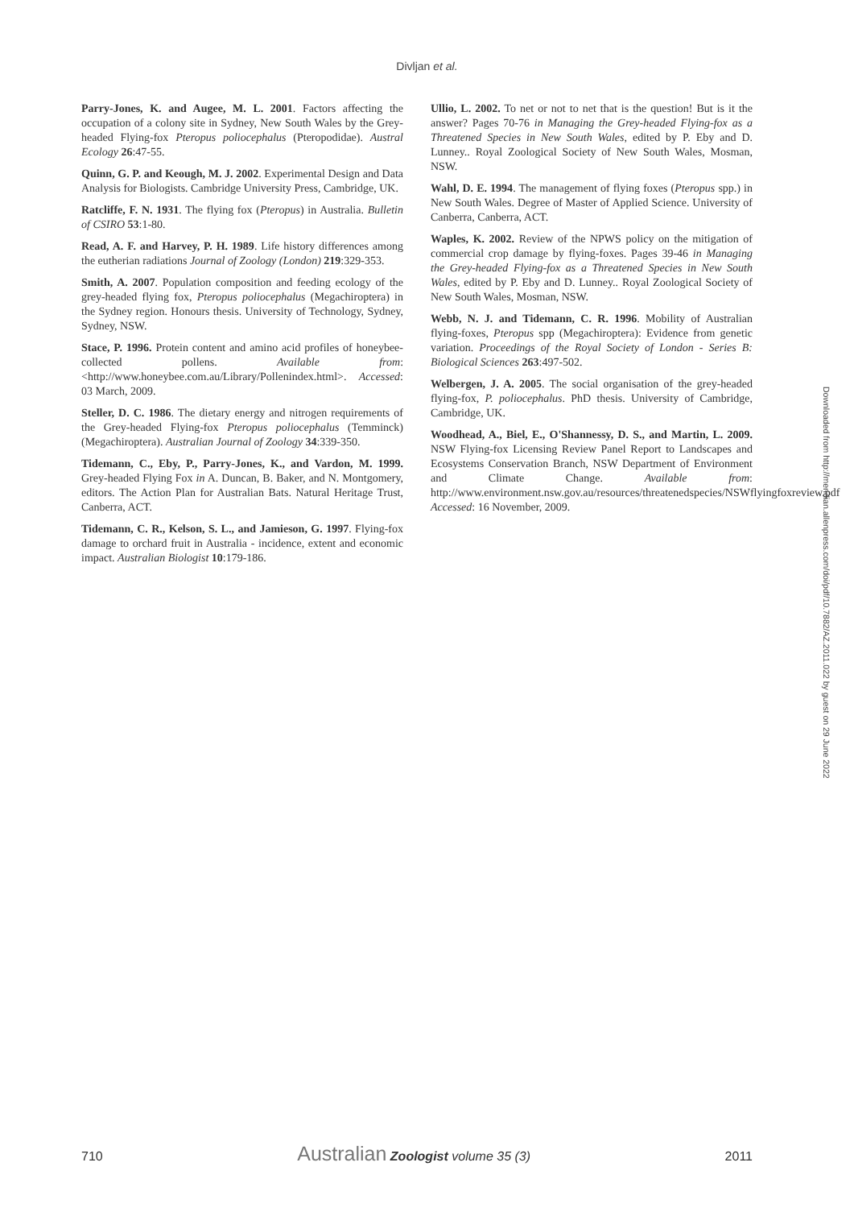Divljan et al.
Parry-Jones, K. and Augee, M. L. 2001. Factors affecting the occupation of a colony site in Sydney, New South Wales by the Grey-headed Flying-fox Pteropus poliocephalus (Pteropodidae). Austral Ecology 26:47-55.
Quinn, G. P. and Keough, M. J. 2002. Experimental Design and Data Analysis for Biologists. Cambridge University Press, Cambridge, UK.
Ratcliffe, F. N. 1931. The flying fox (Pteropus) in Australia. Bulletin of CSIRO 53:1-80.
Read, A. F. and Harvey, P. H. 1989. Life history differences among the eutherian radiations Journal of Zoology (London) 219:329-353.
Smith, A. 2007. Population composition and feeding ecology of the grey-headed flying fox, Pteropus poliocephalus (Megachiroptera) in the Sydney region. Honours thesis. University of Technology, Sydney, Sydney, NSW.
Stace, P. 1996. Protein content and amino acid profiles of honeybee-collected pollens. Available from: <http://www.honeybee.com.au/Library/Pollenindex.html>. Accessed: 03 March, 2009.
Steller, D. C. 1986. The dietary energy and nitrogen requirements of the Grey-headed Flying-fox Pteropus poliocephalus (Temminck) (Megachiroptera). Australian Journal of Zoology 34:339-350.
Tidemann, C., Eby, P., Parry-Jones, K., and Vardon, M. 1999. Grey-headed Flying Fox in A. Duncan, B. Baker, and N. Montgomery, editors. The Action Plan for Australian Bats. Natural Heritage Trust, Canberra, ACT.
Tidemann, C. R., Kelson, S. L., and Jamieson, G. 1997. Flying-fox damage to orchard fruit in Australia - incidence, extent and economic impact. Australian Biologist 10:179-186.
Ullio, L. 2002. To net or not to net that is the question! But is it the answer? Pages 70-76 in Managing the Grey-headed Flying-fox as a Threatened Species in New South Wales, edited by P. Eby and D. Lunney.. Royal Zoological Society of New South Wales, Mosman, NSW.
Wahl, D. E. 1994. The management of flying foxes (Pteropus spp.) in New South Wales. Degree of Master of Applied Science. University of Canberra, Canberra, ACT.
Waples, K. 2002. Review of the NPWS policy on the mitigation of commercial crop damage by flying-foxes. Pages 39-46 in Managing the Grey-headed Flying-fox as a Threatened Species in New South Wales, edited by P. Eby and D. Lunney.. Royal Zoological Society of New South Wales, Mosman, NSW.
Webb, N. J. and Tidemann, C. R. 1996. Mobility of Australian flying-foxes, Pteropus spp (Megachiroptera): Evidence from genetic variation. Proceedings of the Royal Society of London - Series B: Biological Sciences 263:497-502.
Welbergen, J. A. 2005. The social organisation of the grey-headed flying-fox, P. poliocephalus. PhD thesis. University of Cambridge, Cambridge, UK.
Woodhead, A., Biel, E., O'Shannessy, D. S., and Martin, L. 2009. NSW Flying-fox Licensing Review Panel Report to Landscapes and Ecosystems Conservation Branch, NSW Department of Environment and Climate Change. Available from: http://www.environment.nsw.gov.au/resources/threatenedspecies/NSWflyingfoxreview.pdf Accessed: 16 November, 2009.
Downloaded from http://meridian.allenpress.com/doi/pdf/10.7882/AZ.2011.022 by guest on 29 June 2022
710 Australian Zoologist volume 35 (3) 2011